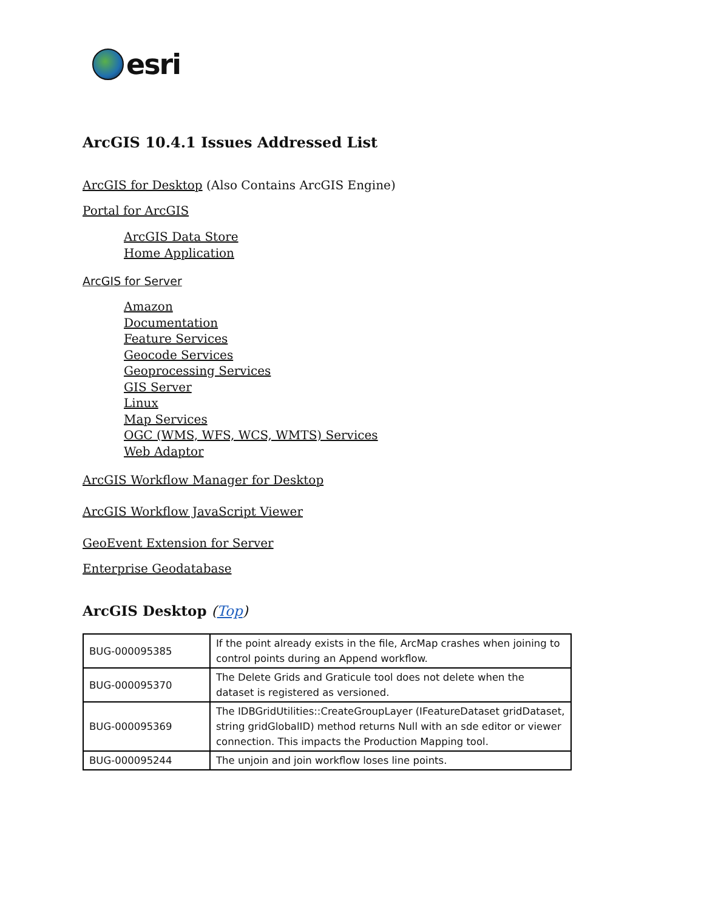esri
ArcGIS 10.4.1 Issues Addressed List
ArcGIS for Desktop (Also Contains ArcGIS Engine)
Portal for ArcGIS
ArcGIS Data Store
Home Application
ArcGIS for Server
Amazon
Documentation
Feature Services
Geocode Services
Geoprocessing Services
GIS Server
Linux
Map Services
OGC (WMS, WFS, WCS, WMTS) Services
Web Adaptor
ArcGIS Workflow Manager for Desktop
ArcGIS Workflow JavaScript Viewer
GeoEvent Extension for Server
Enterprise Geodatabase
ArcGIS Desktop (Top)
| BUG-000095385 | If the point already exists in the file, ArcMap crashes when joining to control points during an Append workflow. |
| BUG-000095370 | The Delete Grids and Graticule tool does not delete when the dataset is registered as versioned. |
| BUG-000095369 | The IDBGridUtilities::CreateGroupLayer (IFeatureDataset gridDataset, string gridGlobalID) method returns Null with an sde editor or viewer connection. This impacts the Production Mapping tool. |
| BUG-000095244 | The unjoin and join workflow loses line points. |